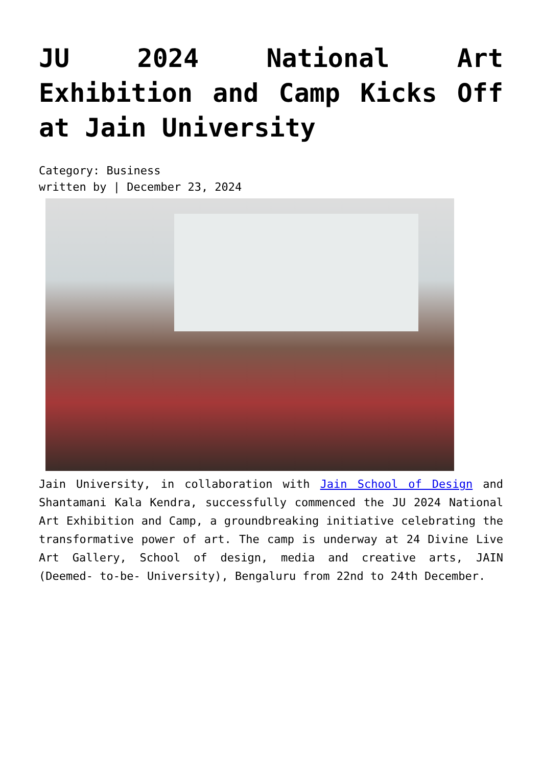JU 2024 National Art Exhibition and Camp Kicks Off at Jain University
Category: Business
written by | December 23, 2024
Jain University, in collaboration with Jain School of Design and Shantamani Kala Kendra, successfully commenced the JU 2024 National Art Exhibition and Camp, a groundbreaking initiative celebrating the transformative power of art. The camp is underway at 24 Divine Live Art Gallery, School of design, media and creative arts, JAIN (Deemed- to-be- University), Bengaluru from 22nd to 24th December.